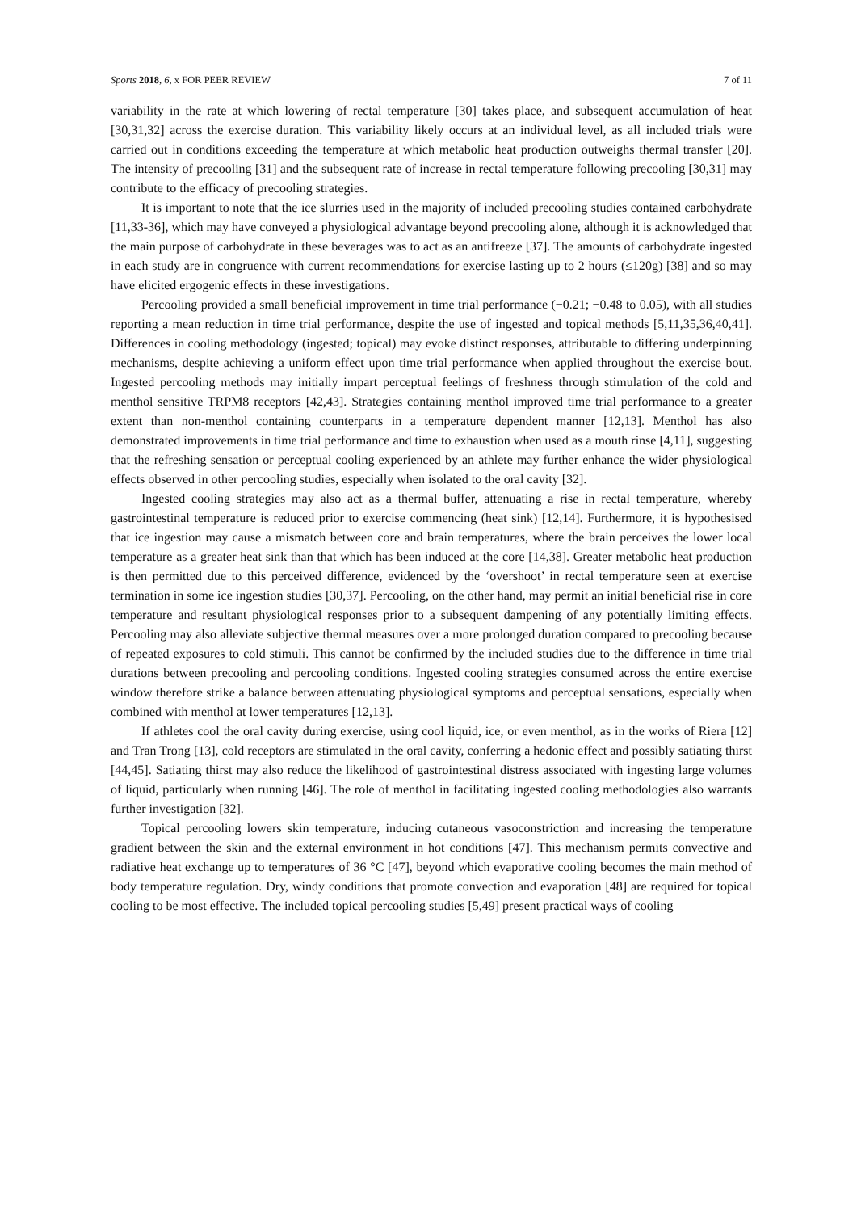Sports 2018, 6, x FOR PEER REVIEW 7 of 11
variability in the rate at which lowering of rectal temperature [30] takes place, and subsequent accumulation of heat [30,31,32] across the exercise duration. This variability likely occurs at an individual level, as all included trials were carried out in conditions exceeding the temperature at which metabolic heat production outweighs thermal transfer [20]. The intensity of precooling [31] and the subsequent rate of increase in rectal temperature following precooling [30,31] may contribute to the efficacy of precooling strategies.
It is important to note that the ice slurries used in the majority of included precooling studies contained carbohydrate [11,33-36], which may have conveyed a physiological advantage beyond precooling alone, although it is acknowledged that the main purpose of carbohydrate in these beverages was to act as an antifreeze [37]. The amounts of carbohydrate ingested in each study are in congruence with current recommendations for exercise lasting up to 2 hours (≤120g) [38] and so may have elicited ergogenic effects in these investigations.
Percooling provided a small beneficial improvement in time trial performance (−0.21; −0.48 to 0.05), with all studies reporting a mean reduction in time trial performance, despite the use of ingested and topical methods [5,11,35,36,40,41]. Differences in cooling methodology (ingested; topical) may evoke distinct responses, attributable to differing underpinning mechanisms, despite achieving a uniform effect upon time trial performance when applied throughout the exercise bout. Ingested percooling methods may initially impart perceptual feelings of freshness through stimulation of the cold and menthol sensitive TRPM8 receptors [42,43]. Strategies containing menthol improved time trial performance to a greater extent than non-menthol containing counterparts in a temperature dependent manner [12,13]. Menthol has also demonstrated improvements in time trial performance and time to exhaustion when used as a mouth rinse [4,11], suggesting that the refreshing sensation or perceptual cooling experienced by an athlete may further enhance the wider physiological effects observed in other percooling studies, especially when isolated to the oral cavity [32].
Ingested cooling strategies may also act as a thermal buffer, attenuating a rise in rectal temperature, whereby gastrointestinal temperature is reduced prior to exercise commencing (heat sink) [12,14]. Furthermore, it is hypothesised that ice ingestion may cause a mismatch between core and brain temperatures, where the brain perceives the lower local temperature as a greater heat sink than that which has been induced at the core [14,38]. Greater metabolic heat production is then permitted due to this perceived difference, evidenced by the ‘overshoot’ in rectal temperature seen at exercise termination in some ice ingestion studies [30,37]. Percooling, on the other hand, may permit an initial beneficial rise in core temperature and resultant physiological responses prior to a subsequent dampening of any potentially limiting effects. Percooling may also alleviate subjective thermal measures over a more prolonged duration compared to precooling because of repeated exposures to cold stimuli. This cannot be confirmed by the included studies due to the difference in time trial durations between precooling and percooling conditions. Ingested cooling strategies consumed across the entire exercise window therefore strike a balance between attenuating physiological symptoms and perceptual sensations, especially when combined with menthol at lower temperatures [12,13].
If athletes cool the oral cavity during exercise, using cool liquid, ice, or even menthol, as in the works of Riera [12] and Tran Trong [13], cold receptors are stimulated in the oral cavity, conferring a hedonic effect and possibly satiating thirst [44,45]. Satiating thirst may also reduce the likelihood of gastrointestinal distress associated with ingesting large volumes of liquid, particularly when running [46]. The role of menthol in facilitating ingested cooling methodologies also warrants further investigation [32].
Topical percooling lowers skin temperature, inducing cutaneous vasoconstriction and increasing the temperature gradient between the skin and the external environment in hot conditions [47]. This mechanism permits convective and radiative heat exchange up to temperatures of 36 °C [47], beyond which evaporative cooling becomes the main method of body temperature regulation. Dry, windy conditions that promote convection and evaporation [48] are required for topical cooling to be most effective. The included topical percooling studies [5,49] present practical ways of cooling